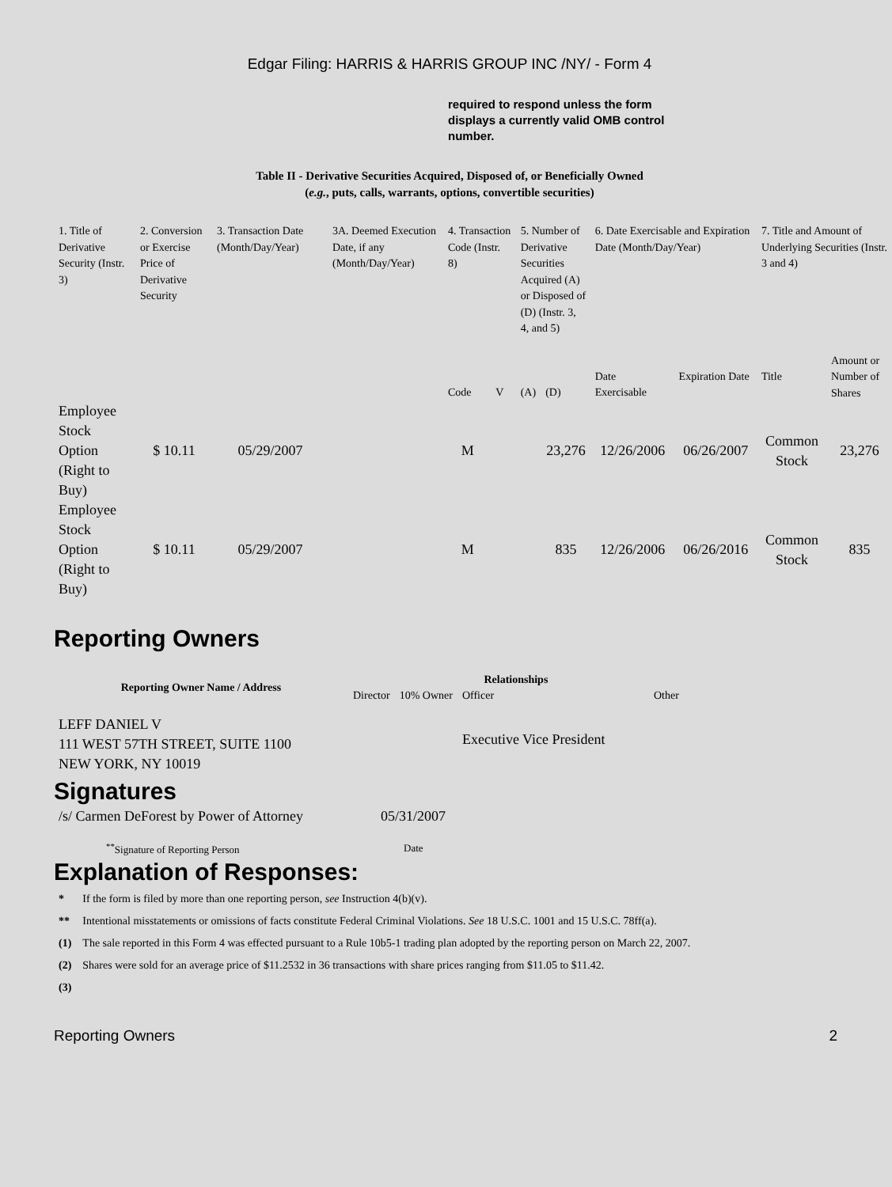Edgar Filing: HARRIS & HARRIS GROUP INC /NY/ - Form 4
required to respond unless the form displays a currently valid OMB control number.
Table II - Derivative Securities Acquired, Disposed of, or Beneficially Owned
(e.g., puts, calls, warrants, options, convertible securities)
| 1. Title of Derivative Security (Instr. 3) | 2. Conversion or Exercise Price of Derivative Security | 3. Transaction Date (Month/Day/Year) | 3A. Deemed Execution Date, if any (Month/Day/Year) | 4. Transaction Code (Instr. 8) | | 5. Number of Derivative Securities Acquired (A) or Disposed of (D) (Instr. 3, 4, and 5) | | 6. Date Exercisable and Expiration Date (Month/Day/Year) | | 7. Title and Amount of Underlying Securities (Instr. 3 and 4) | |
| --- | --- | --- | --- | --- | --- | --- | --- | --- | --- | --- | --- |
| | | | | Code | V | (A) | (D) | Date Exercisable | Expiration Date | Title | Amount or Number of Shares |
| Employee Stock Option (Right to Buy) | $ 10.11 | 05/29/2007 | | M | | | 23,276 | 12/26/2006 | 06/26/2007 | Common Stock | 23,276 |
| Employee Stock Option (Right to Buy) | $ 10.11 | 05/29/2007 | | M | | | 835 | 12/26/2006 | 06/26/2016 | Common Stock | 835 |
Reporting Owners
| Reporting Owner Name / Address | Relationships | | | |
| --- | --- | --- | --- | --- |
| | Director | 10% Owner | Officer | Other |
| LEFF DANIEL V 111 WEST 57TH STREET, SUITE 1100 NEW YORK, NY 10019 | | | Executive Vice President | |
Signatures
| /s/ Carmen DeForest by Power of Attorney | 05/31/2007 |
| <sup>**</sup> Signature of Reporting Person | Date |
Explanation of Responses:
| * | If the form is filed by more than one reporting person, see Instruction 4(b)(v). |
| ** | Intentional misstatements or omissions of facts constitute Federal Criminal Violations. See 18 U.S.C. 1001 and 15 U.S.C. 78ff(a). |
| (1) | The sale reported in this Form 4 was effected pursuant to a Rule 10b5-1 trading plan adopted by the reporting person on March 22, 2007. |
| (2) | Shares were sold for an average price of $11.2532 in 36 transactions with share prices ranging from $11.05 to $11.42. |
| (3) | |
Reporting Owners 2